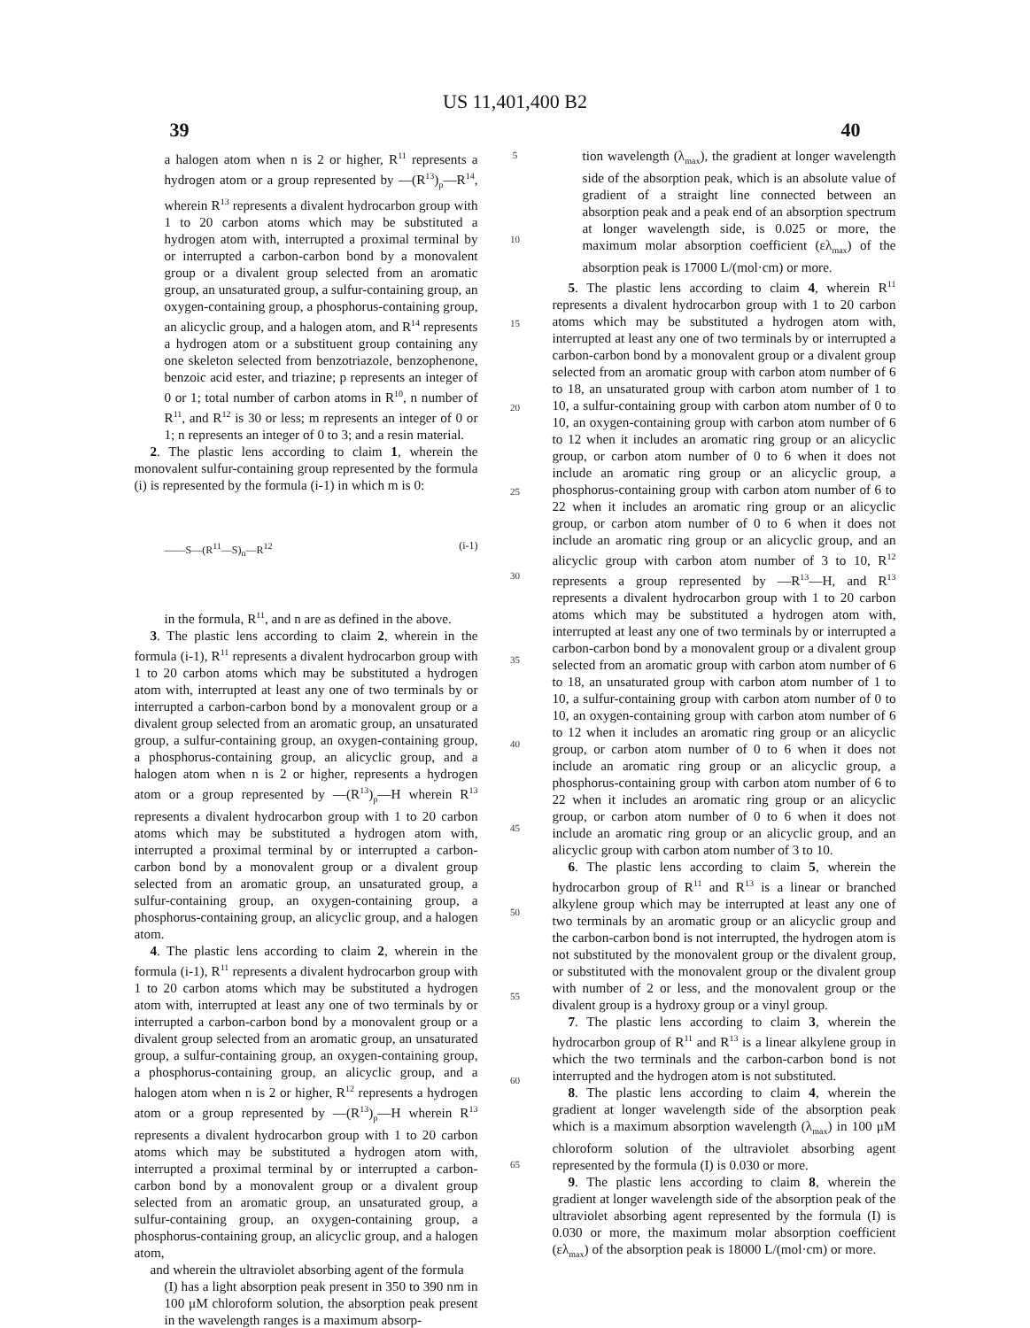US 11,401,400 B2
39 40
a halogen atom when n is 2 or higher, R<sup>11</sup> represents a hydrogen atom or a group represented by —(R<sup>13</sup>)<sub>p</sub>—R<sup>14</sup>, wherein R<sup>13</sup> represents a divalent hydrocarbon group with 1 to 20 carbon atoms which may be substituted a hydrogen atom with, interrupted a proximal terminal by or interrupted a carbon-carbon bond by a monovalent group or a divalent group selected from an aromatic group, an unsaturated group, a sulfur-containing group, an oxygen-containing group, a phosphorus-containing group, an alicyclic group, and a halogen atom, and R<sup>14</sup> represents a hydrogen atom or a substituent group containing any one skeleton selected from benzotriazole, benzophenone, benzoic acid ester, and triazine; p represents an integer of 0 or 1; total number of carbon atoms in R<sup>10</sup>, n number of R<sup>11</sup>, and R<sup>12</sup> is 30 or less; m represents an integer of 0 or 1; n represents an integer of 0 to 3; and a resin material.
2. The plastic lens according to claim 1, wherein the monovalent sulfur-containing group represented by the formula (i) is represented by the formula (i-1) in which m is 0:
——S—(R<sup>11</sup>—S)<sub>n</sub>—R<sup>12</sup> (i-1)
in the formula, R<sup>11</sup>, and n are as defined in the above.
3. The plastic lens according to claim 2, wherein in the formula (i-1), R<sup>11</sup> represents a divalent hydrocarbon group with 1 to 20 carbon atoms which may be substituted a hydrogen atom with, interrupted at least any one of two terminals by or interrupted a carbon-carbon bond by a monovalent group or a divalent group selected from an aromatic group, an unsaturated group, a sulfur-containing group, an oxygen-containing group, a phosphorus-containing group, an alicyclic group, and a halogen atom when n is 2 or higher, represents a hydrogen atom or a group represented by —(R<sup>13</sup>)<sub>p</sub>—H wherein R<sup>13</sup> represents a divalent hydrocarbon group with 1 to 20 carbon atoms which may be substituted a hydrogen atom with, interrupted a proximal terminal by or interrupted a carbon-carbon bond by a monovalent group or a divalent group selected from an aromatic group, an unsaturated group, a sulfur-containing group, an oxygen-containing group, a phosphorus-containing group, an alicyclic group, and a halogen atom.
4. The plastic lens according to claim 2, wherein in the formula (i-1), R<sup>11</sup> represents a divalent hydrocarbon group with 1 to 20 carbon atoms which may be substituted a hydrogen atom with, interrupted at least any one of two terminals by or interrupted a carbon-carbon bond by a monovalent group or a divalent group selected from an aromatic group, an unsaturated group, a sulfur-containing group, an oxygen-containing group, a phosphorus-containing group, an alicyclic group, and a halogen atom when n is 2 or higher, R<sup>12</sup> represents a hydrogen atom or a group represented by —(R<sup>13</sup>)<sub>p</sub>—H wherein R<sup>13</sup> represents a divalent hydrocarbon group with 1 to 20 carbon atoms which may be substituted a hydrogen atom with, interrupted a proximal terminal by or interrupted a carbon-carbon bond by a monovalent group or a divalent group selected from an aromatic group, an unsaturated group, a sulfur-containing group, an oxygen-containing group, a phosphorus-containing group, an alicyclic group, and a halogen atom,
and wherein the ultraviolet absorbing agent of the formula
(I) has a light absorption peak present in 350 to 390 nm in 100 μM chloroform solution, the absorption peak present in the wavelength ranges is a maximum absorp-
5
10
15
20
25
30
35
40
45
50
55
60
65
tion wavelength (λ<sub>max</sub>), the gradient at longer wavelength side of the absorption peak, which is an absolute value of gradient of a straight line connected between an absorption peak and a peak end of an absorption spectrum at longer wavelength side, is 0.025 or more, the maximum molar absorption coefficient (ελ<sub>max</sub>) of the absorption peak is 17000 L/(mol·cm) or more.
5. The plastic lens according to claim 4, wherein R<sup>11</sup> represents a divalent hydrocarbon group with 1 to 20 carbon atoms which may be substituted a hydrogen atom with, interrupted at least any one of two terminals by or interrupted a carbon-carbon bond by a monovalent group or a divalent group selected from an aromatic group with carbon atom number of 6 to 18, an unsaturated group with carbon atom number of 1 to 10, a sulfur-containing group with carbon atom number of 0 to 10, an oxygen-containing group with carbon atom number of 6 to 12 when it includes an aromatic ring group or an alicyclic group, or carbon atom number of 0 to 6 when it does not include an aromatic ring group or an alicyclic group, a phosphorus-containing group with carbon atom number of 6 to 22 when it includes an aromatic ring group or an alicyclic group, or carbon atom number of 0 to 6 when it does not include an aromatic ring group or an alicyclic group, and an alicyclic group with carbon atom number of 3 to 10, R<sup>12</sup> represents a group represented by —R<sup>13</sup>—H, and R<sup>13</sup> represents a divalent hydrocarbon group with 1 to 20 carbon atoms which may be substituted a hydrogen atom with, interrupted at least any one of two terminals by or interrupted a carbon-carbon bond by a monovalent group or a divalent group selected from an aromatic group with carbon atom number of 6 to 18, an unsaturated group with carbon atom number of 1 to 10, a sulfur-containing group with carbon atom number of 0 to 10, an oxygen-containing group with carbon atom number of 6 to 12 when it includes an aromatic ring group or an alicyclic group, or carbon atom number of 0 to 6 when it does not include an aromatic ring group or an alicyclic group, a phosphorus-containing group with carbon atom number of 6 to 22 when it includes an aromatic ring group or an alicyclic group, or carbon atom number of 0 to 6 when it does not include an aromatic ring group or an alicyclic group, and an alicyclic group with carbon atom number of 3 to 10.
6. The plastic lens according to claim 5, wherein the hydrocarbon group of R<sup>11</sup> and R<sup>13</sup> is a linear or branched alkylene group which may be interrupted at least any one of two terminals by an aromatic group or an alicyclic group and the carbon-carbon bond is not interrupted, the hydrogen atom is not substituted by the monovalent group or the divalent group, or substituted with the monovalent group or the divalent group with number of 2 or less, and the monovalent group or the divalent group is a hydroxy group or a vinyl group.
7. The plastic lens according to claim 3, wherein the hydrocarbon group of R<sup>11</sup> and R<sup>13</sup> is a linear alkylene group in which the two terminals and the carbon-carbon bond is not interrupted and the hydrogen atom is not substituted.
8. The plastic lens according to claim 4, wherein the gradient at longer wavelength side of the absorption peak which is a maximum absorption wavelength (λ<sub>max</sub>) in 100 μM chloroform solution of the ultraviolet absorbing agent represented by the formula (I) is 0.030 or more.
9. The plastic lens according to claim 8, wherein the gradient at longer wavelength side of the absorption peak of the ultraviolet absorbing agent represented by the formula (I) is 0.030 or more, the maximum molar absorption coefficient (ελ<sub>max</sub>) of the absorption peak is 18000 L/(mol·cm) or more.